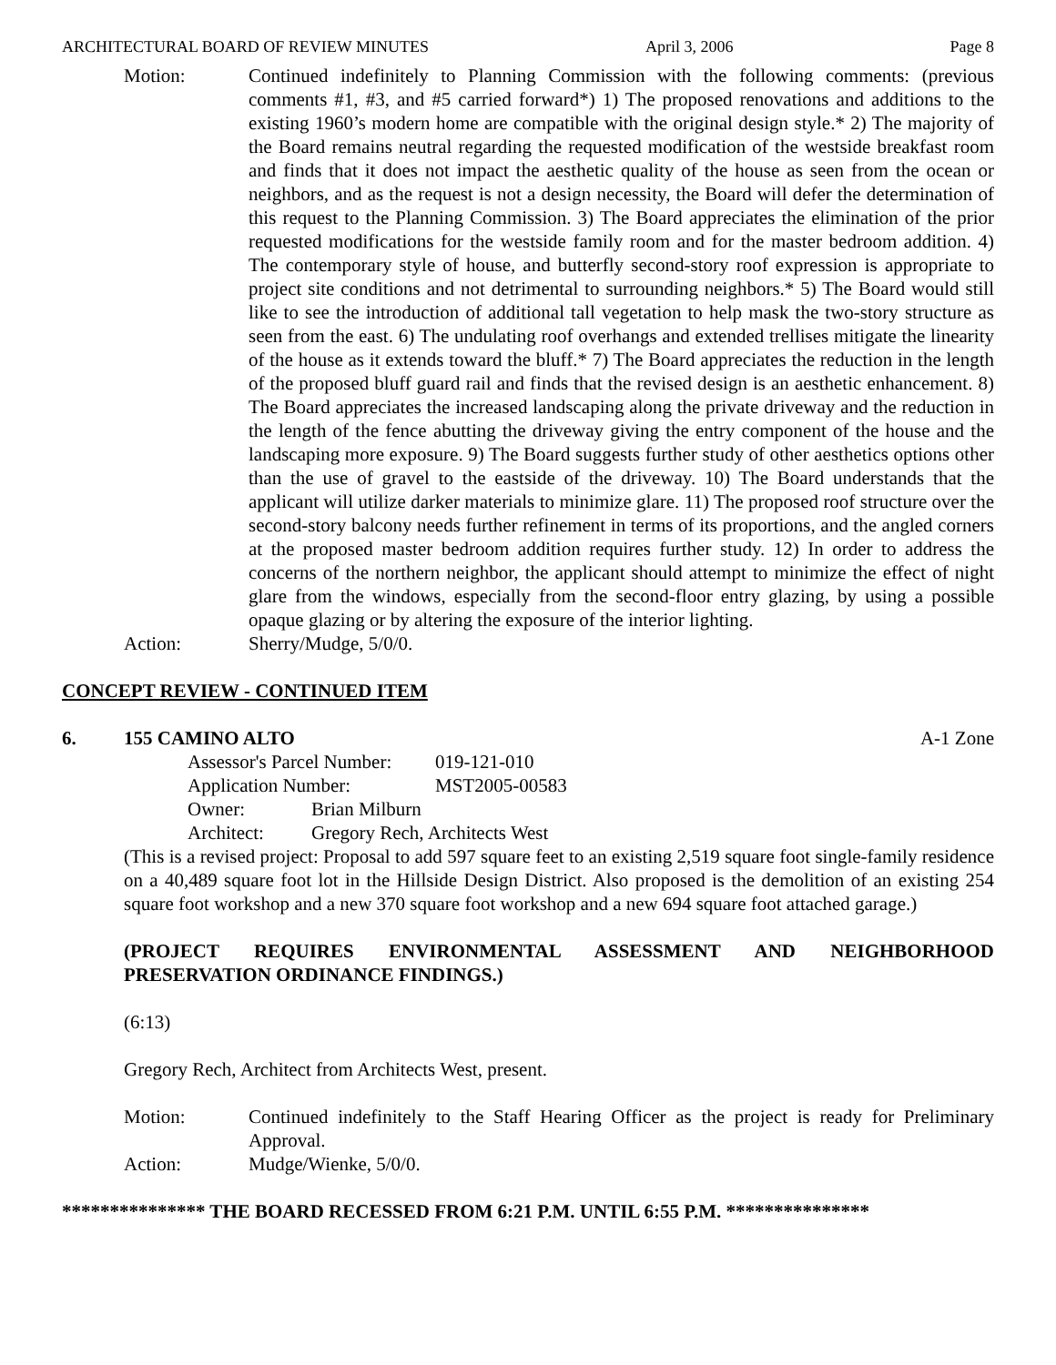ARCHITECTURAL BOARD OF REVIEW MINUTES April 3, 2006 Page 8
Motion: Continued indefinitely to Planning Commission with the following comments: (previous comments #1, #3, and #5 carried forward*) 1) The proposed renovations and additions to the existing 1960’s modern home are compatible with the original design style.* 2) The majority of the Board remains neutral regarding the requested modification of the westside breakfast room and finds that it does not impact the aesthetic quality of the house as seen from the ocean or neighbors, and as the request is not a design necessity, the Board will defer the determination of this request to the Planning Commission. 3) The Board appreciates the elimination of the prior requested modifications for the westside family room and for the master bedroom addition. 4) The contemporary style of house, and butterfly second-story roof expression is appropriate to project site conditions and not detrimental to surrounding neighbors.* 5) The Board would still like to see the introduction of additional tall vegetation to help mask the two-story structure as seen from the east. 6) The undulating roof overhangs and extended trellises mitigate the linearity of the house as it extends toward the bluff.* 7) The Board appreciates the reduction in the length of the proposed bluff guard rail and finds that the revised design is an aesthetic enhancement. 8) The Board appreciates the increased landscaping along the private driveway and the reduction in the length of the fence abutting the driveway giving the entry component of the house and the landscaping more exposure. 9) The Board suggests further study of other aesthetics options other than the use of gravel to the eastside of the driveway. 10) The Board understands that the applicant will utilize darker materials to minimize glare. 11) The proposed roof structure over the second-story balcony needs further refinement in terms of its proportions, and the angled corners at the proposed master bedroom addition requires further study. 12) In order to address the concerns of the northern neighbor, the applicant should attempt to minimize the effect of night glare from the windows, especially from the second-floor entry glazing, by using a possible opaque glazing or by altering the exposure of the interior lighting.
Action: Sherry/Mudge, 5/0/0.
CONCEPT REVIEW - CONTINUED ITEM
6. 155 CAMINO ALTO A-1 Zone
Assessor's Parcel Number: 019-121-010
Application Number: MST2005-00583
Owner: Brian Milburn
Architect: Gregory Rech, Architects West
(This is a revised project: Proposal to add 597 square feet to an existing 2,519 square foot single-family residence on a 40,489 square foot lot in the Hillside Design District. Also proposed is the demolition of an existing 254 square foot workshop and a new 370 square foot workshop and a new 694 square foot attached garage.)
(PROJECT REQUIRES ENVIRONMENTAL ASSESSMENT AND NEIGHBORHOOD PRESERVATION ORDINANCE FINDINGS.)
(6:13)
Gregory Rech, Architect from Architects West, present.
Motion: Continued indefinitely to the Staff Hearing Officer as the project is ready for Preliminary Approval.
Action: Mudge/Wienke, 5/0/0.
*************** THE BOARD RECESSED FROM 6:21 P.M. UNTIL 6:55 P.M. ***************